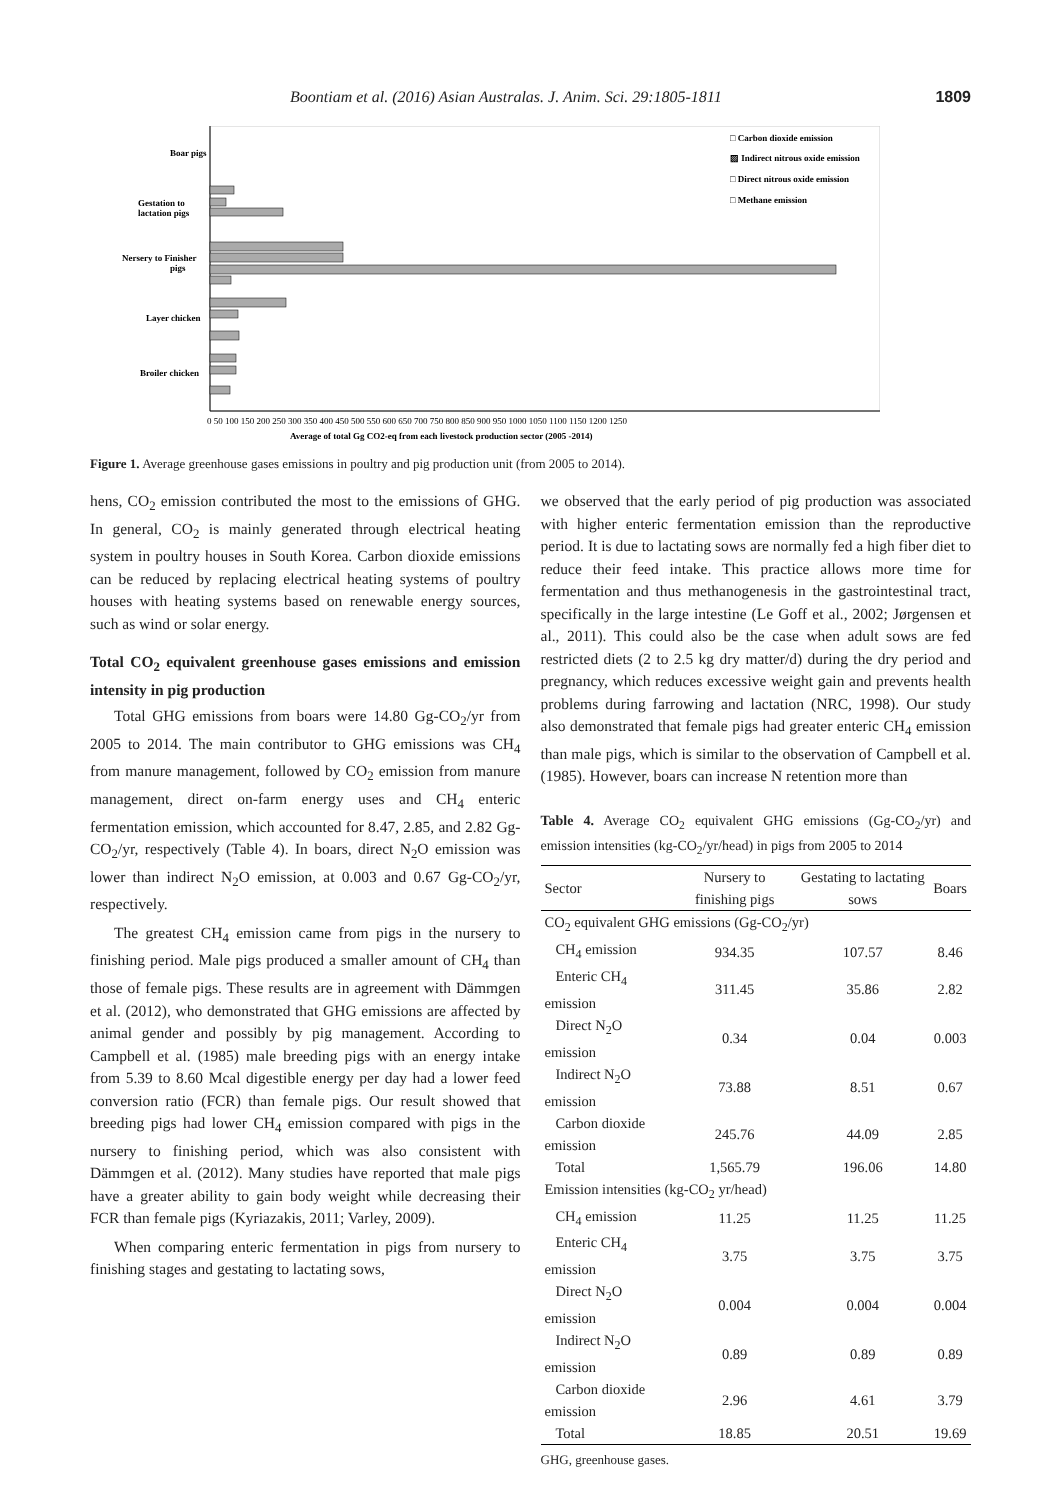Boontiam et al. (2016) Asian Australas. J. Anim. Sci. 29:1805-1811 1809
Boar pigs
Gestation to
lactation pigs
Nersery to Finisher
pigs
Layer chicken
Broiler chicken
□ Carbon dioxide emission
▨ Indirect nitrous oxide emission
□ Direct nitrous oxide emission
□ Methane emission
0 50 100 150 200 250 300 350 400 450 500 550 600 650 700 750 800 850 900 950 1000 1050 1100 1150 1200 1250
Average of total Gg CO2-eq from each livestock production sector (2005 -2014)
Figure 1. Average greenhouse gases emissions in poultry and pig production unit (from 2005 to 2014).
hens, CO<sub>2</sub> emission contributed the most to the emissions of GHG. In general, CO<sub>2</sub> is mainly generated through electrical heating system in poultry houses in South Korea. Carbon dioxide emissions can be reduced by replacing electrical heating systems of poultry houses with heating systems based on renewable energy sources, such as wind or solar energy.
Total CO<sub>2</sub> equivalent greenhouse gases emissions and emission intensity in pig production
Total GHG emissions from boars were 14.80 Gg-CO<sub>2</sub>/yr from 2005 to 2014. The main contributor to GHG emissions was CH<sub>4</sub> from manure management, followed by CO<sub>2</sub> emission from manure management, direct on-farm energy uses and CH<sub>4</sub> enteric fermentation emission, which accounted for 8.47, 2.85, and 2.82 Gg-CO<sub>2</sub>/yr, respectively (Table 4). In boars, direct N<sub>2</sub>O emission was lower than indirect N<sub>2</sub>O emission, at 0.003 and 0.67 Gg-CO<sub>2</sub>/yr, respectively.
The greatest CH<sub>4</sub> emission came from pigs in the nursery to finishing period. Male pigs produced a smaller amount of CH<sub>4</sub> than those of female pigs. These results are in agreement with Dämmgen et al. (2012), who demonstrated that GHG emissions are affected by animal gender and possibly by pig management. According to Campbell et al. (1985) male breeding pigs with an energy intake from 5.39 to 8.60 Mcal digestible energy per day had a lower feed conversion ratio (FCR) than female pigs. Our result showed that breeding pigs had lower CH<sub>4</sub> emission compared with pigs in the nursery to finishing period, which was also consistent with Dämmgen et al. (2012). Many studies have reported that male pigs have a greater ability to gain body weight while decreasing their FCR than female pigs (Kyriazakis, 2011; Varley, 2009).
When comparing enteric fermentation in pigs from nursery to finishing stages and gestating to lactating sows,
we observed that the early period of pig production was associated with higher enteric fermentation emission than the reproductive period. It is due to lactating sows are normally fed a high fiber diet to reduce their feed intake. This practice allows more time for fermentation and thus methanogenesis in the gastrointestinal tract, specifically in the large intestine (Le Goff et al., 2002; Jørgensen et al., 2011). This could also be the case when adult sows are fed restricted diets (2 to 2.5 kg dry matter/d) during the dry period and pregnancy, which reduces excessive weight gain and prevents health problems during farrowing and lactation (NRC, 1998). Our study also demonstrated that female pigs had greater enteric CH<sub>4</sub> emission than male pigs, which is similar to the observation of Campbell et al. (1985). However, boars can increase N retention more than
Table 4. Average CO<sub>2</sub> equivalent GHG emissions (Gg-CO<sub>2</sub>/yr) and emission intensities (kg-CO<sub>2</sub>/yr/head) in pigs from 2005 to 2014
| Sector | Nursery to finishing pigs | Gestating to lactating sows | Boars |
| --- | --- | --- | --- |
| CO<sub>2</sub> equivalent GHG emissions (Gg-CO<sub>2</sub>/yr) | | | |
| CH<sub>4</sub> emission | 934.35 | 107.57 | 8.46 |
| Enteric CH<sub>4</sub> emission | 311.45 | 35.86 | 2.82 |
| Direct N<sub>2</sub>O emission | 0.34 | 0.04 | 0.003 |
| Indirect N<sub>2</sub>O emission | 73.88 | 8.51 | 0.67 |
| Carbon dioxide emission | 245.76 | 44.09 | 2.85 |
| Total | 1,565.79 | 196.06 | 14.80 |
| Emission intensities (kg-CO<sub>2</sub> yr/head) | | | |
| CH<sub>4</sub> emission | 11.25 | 11.25 | 11.25 |
| Enteric CH<sub>4</sub> emission | 3.75 | 3.75 | 3.75 |
| Direct N<sub>2</sub>O emission | 0.004 | 0.004 | 0.004 |
| Indirect N<sub>2</sub>O emission | 0.89 | 0.89 | 0.89 |
| Carbon dioxide emission | 2.96 | 4.61 | 3.79 |
| Total | 18.85 | 20.51 | 19.69 |
GHG, greenhouse gases.